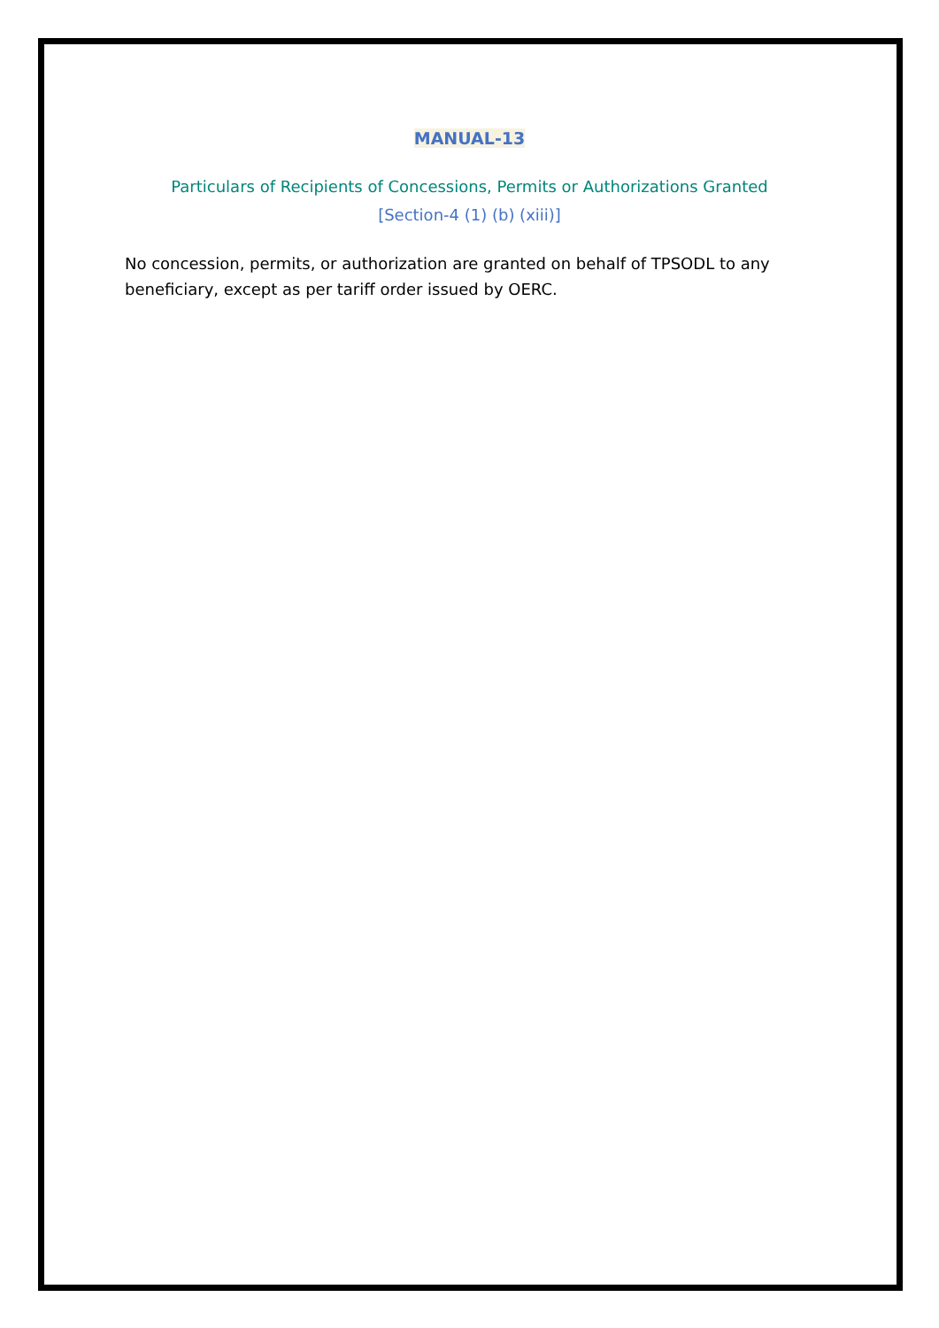MANUAL-13
Particulars of Recipients of Concessions, Permits or Authorizations Granted
[Section-4 (1) (b) (xiii)]
No concession, permits, or authorization are granted on behalf of TPSODL to any beneficiary, except as per tariff order issued by OERC.